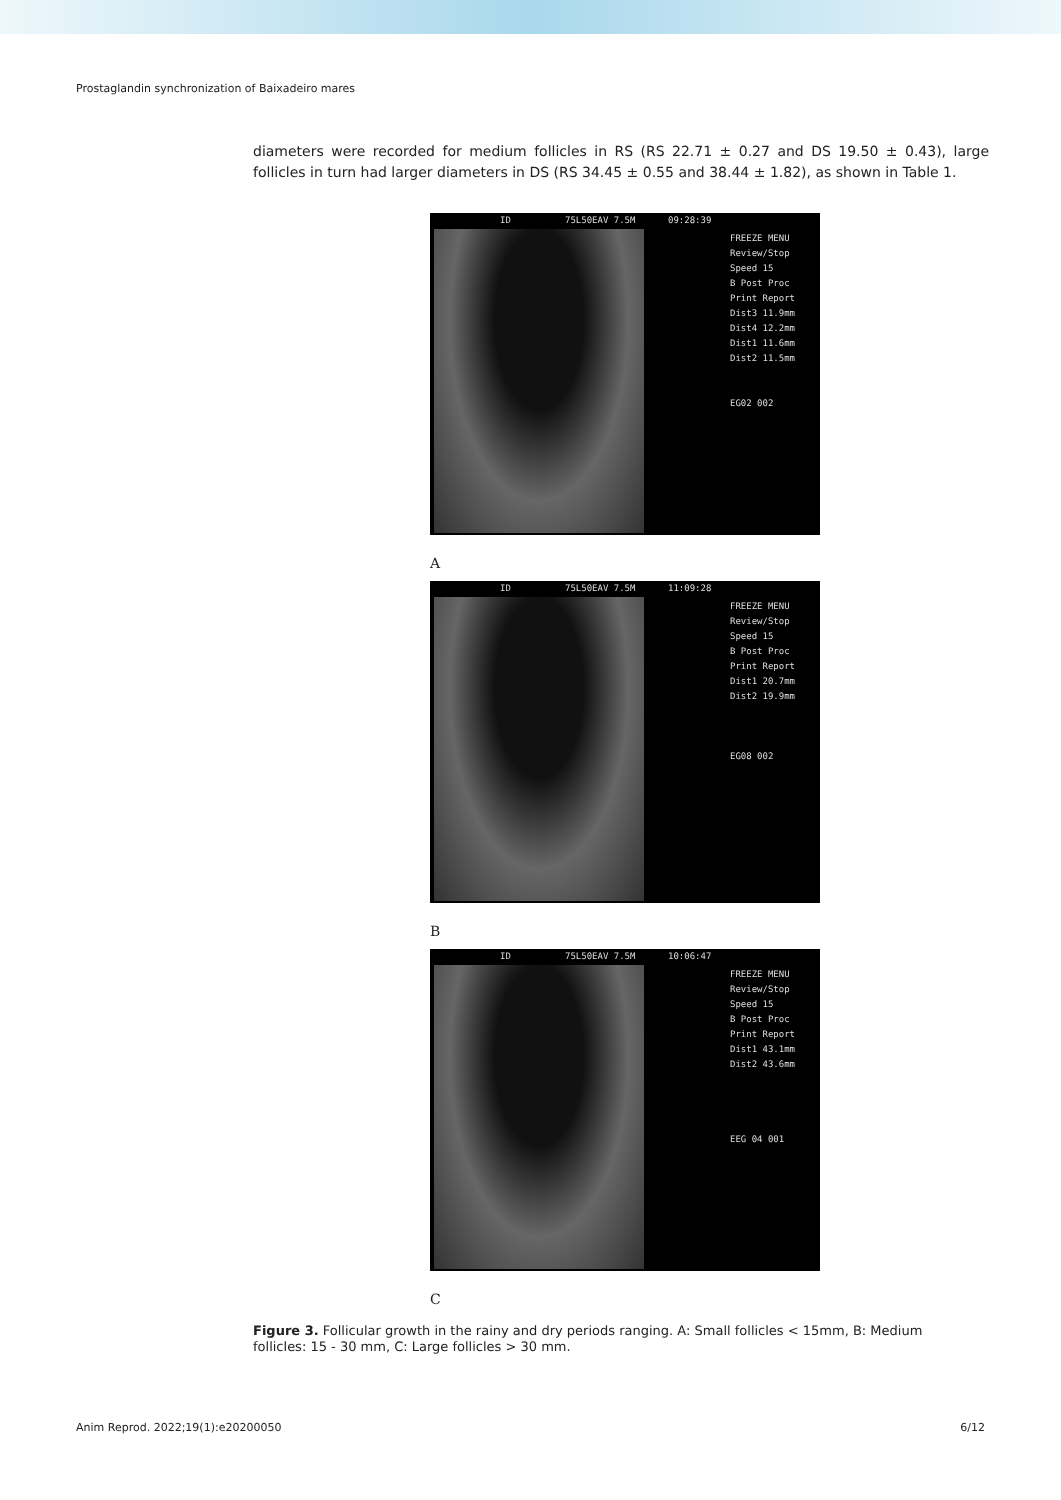Prostaglandin synchronization of Baixadeiro mares
diameters were recorded for medium follicles in RS (RS 22.71 ± 0.27 and DS 19.50 ± 0.43), large follicles in turn had larger diameters in DS (RS 34.45 ± 0.55 and 38.44 ± 1.82), as shown in Table 1.
ID 75L50EAV 7.5M 09:28:39
FREEZE MENU
Review/Stop
Speed 15
B Post Proc
Print Report
Dist3 11.9mm
Dist4 12.2mm
Dist1 11.6mm
Dist2 11.5mm
EG02 002
A
ID 75L50EAV 7.5M 11:09:28
FREEZE MENU
Review/Stop
Speed 15
B Post Proc
Print Report
Dist1 20.7mm
Dist2 19.9mm
EG08 002
B
ID 75L50EAV 7.5M 10:06:47
FREEZE MENU
Review/Stop
Speed 15
B Post Proc
Print Report
Dist1 43.1mm
Dist2 43.6mm
EEG 04 001
C
Figure 3. Follicular growth in the rainy and dry periods ranging. A: Small follicles < 15mm, B: Medium follicles: 15 - 30 mm, C: Large follicles > 30 mm.
Anim Reprod. 2022;19(1):e20200050 6/12